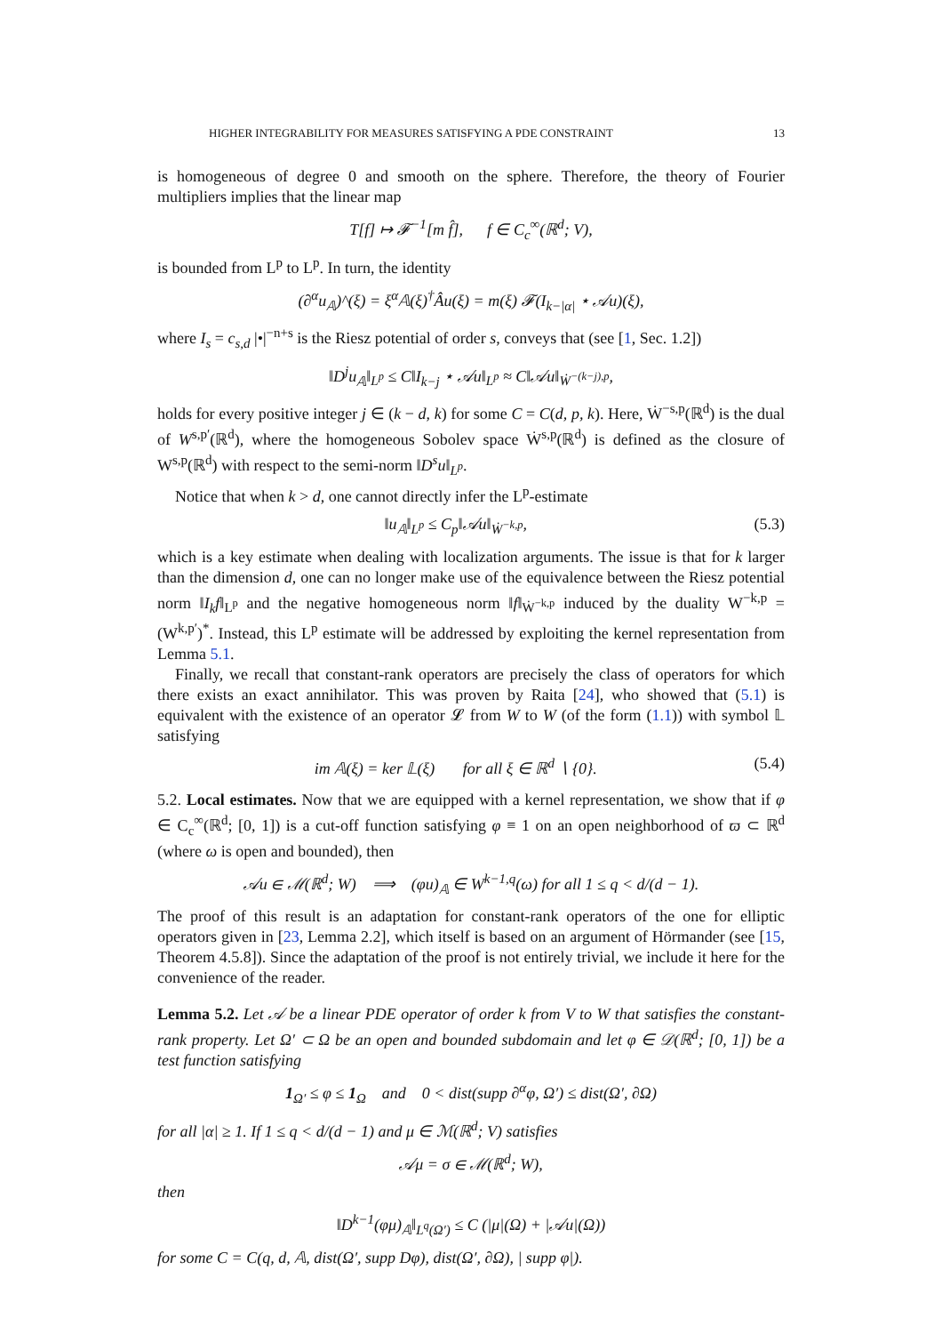HIGHER INTEGRABILITY FOR MEASURES SATISFYING A PDE CONSTRAINT 13
is homogeneous of degree 0 and smooth on the sphere. Therefore, the theory of Fourier multipliers implies that the linear map
T[f] ↦ 𝓕<sup>−1</sup>[m f̂], f ∈ C<sub>c</sub><sup>∞</sup>(ℝ<sup>d</sup>; V),
is bounded from L<sup>p</sup> to L<sup>p</sup>. In turn, the identity
(∂<sup>α</sup>u<sub>𝔸</sub>)^(ξ) = ξ<sup>α</sup>𝔸(ξ)<sup>†</sup>Âu(ξ) = m(ξ) 𝓕(I<sub>k−|α|</sub> ⋆ 𝒜u)(ξ),
where I<sub>s</sub> = c<sub>s,d</sub> |•|<sup>−n+s</sup> is the Riesz potential of order s, conveys that (see [1, Sec. 1.2])
‖D<sup>j</sup>u<sub>𝔸</sub>‖<sub>L<sup>p</sup></sub> ≤ C‖I<sub>k−j</sub> ⋆ 𝒜u‖<sub>L<sup>p</sup></sub> ≈ C‖𝒜u‖<sub>Ẇ<sup>−(k−j),p</sup></sub>,
holds for every positive integer j ∈ (k − d, k) for some C = C(d, p, k). Here, Ẇ<sup>−s,p</sup>(ℝ<sup>d</sup>) is the dual of W<sup>s,p′</sup>(ℝ<sup>d</sup>), where the homogeneous Sobolev space Ẇ<sup>s,p</sup>(ℝ<sup>d</sup>) is defined as the closure of W<sup>s,p</sup>(ℝ<sup>d</sup>) with respect to the semi-norm ‖D<sup>s</sup>u‖<sub>L<sup>p</sup></sub>.
Notice that when k > d, one cannot directly infer the L<sup>p</sup>-estimate
‖u<sub>𝔸</sub>‖<sub>L<sup>p</sup></sub> ≤ C<sub>p</sub>‖𝒜u‖<sub>Ẇ<sup>−k,p</sup></sub>, (5.3)
which is a key estimate when dealing with localization arguments. The issue is that for k larger than the dimension d, one can no longer make use of the equivalence between the Riesz potential norm ‖I<sub>k</sub>f‖<sub>L<sup>p</sup></sub> and the negative homogeneous norm ‖f‖<sub>Ẇ<sup>−k,p</sup></sub> induced by the duality W<sup>−k,p</sup> = (W<sup>k,p′</sup>)<sup>*</sup>. Instead, this L<sup>p</sup> estimate will be addressed by exploiting the kernel representation from Lemma 5.1.
Finally, we recall that constant-rank operators are precisely the class of operators for which there exists an exact annihilator. This was proven by Raita [24], who showed that (5.1) is equivalent with the existence of an operator 𝓛 from W to W (of the form (1.1)) with symbol 𝕃 satisfying
im 𝔸(ξ) = ker 𝕃(ξ) for all ξ ∈ ℝ<sup>d</sup> ∖ {0}. (5.4)
5.2. Local estimates. Now that we are equipped with a kernel representation, we show that if φ ∈ C<sub>c</sub><sup>∞</sup>(ℝ<sup>d</sup>; [0, 1]) is a cut-off function satisfying φ ≡ 1 on an open neighborhood of ϖ ⊂ ℝ<sup>d</sup> (where ω is open and bounded), then
𝒜u ∈ ℳ(ℝ<sup>d</sup>; W) ⟹ (φu)<sub>𝔸</sub> ∈ W<sup>k−1,q</sup>(ω) for all 1 ≤ q < d/(d − 1).
The proof of this result is an adaptation for constant-rank operators of the one for elliptic operators given in [23, Lemma 2.2], which itself is based on an argument of Hörmander (see [15, Theorem 4.5.8]). Since the adaptation of the proof is not entirely trivial, we include it here for the convenience of the reader.
Lemma 5.2. Let 𝒜 be a linear PDE operator of order k from V to W that satisfies the constant-rank property. Let Ω′ ⊂ Ω be an open and bounded subdomain and let φ ∈ 𝒟(ℝ<sup>d</sup>; [0, 1]) be a test function satisfying
1<sub>Ω′</sub> ≤ φ ≤ 1<sub>Ω</sub> and 0 < dist(supp ∂<sup>α</sup>φ, Ω′) ≤ dist(Ω′, ∂Ω)
for all |α| ≥ 1. If 1 ≤ q < d/(d − 1) and μ ∈ ℳ(ℝ<sup>d</sup>; V) satisfies
𝒜μ = σ ∈ ℳ(ℝ<sup>d</sup>; W),
then
‖D<sup>k−1</sup>(φμ)<sub>𝔸</sub>‖<sub>L<sup>q</sup>(Ω′)</sub> ≤ C (|μ|(Ω) + |𝒜u|(Ω))
for some C = C(q, d, 𝔸, dist(Ω′, supp Dφ), dist(Ω′, ∂Ω), | supp φ|).